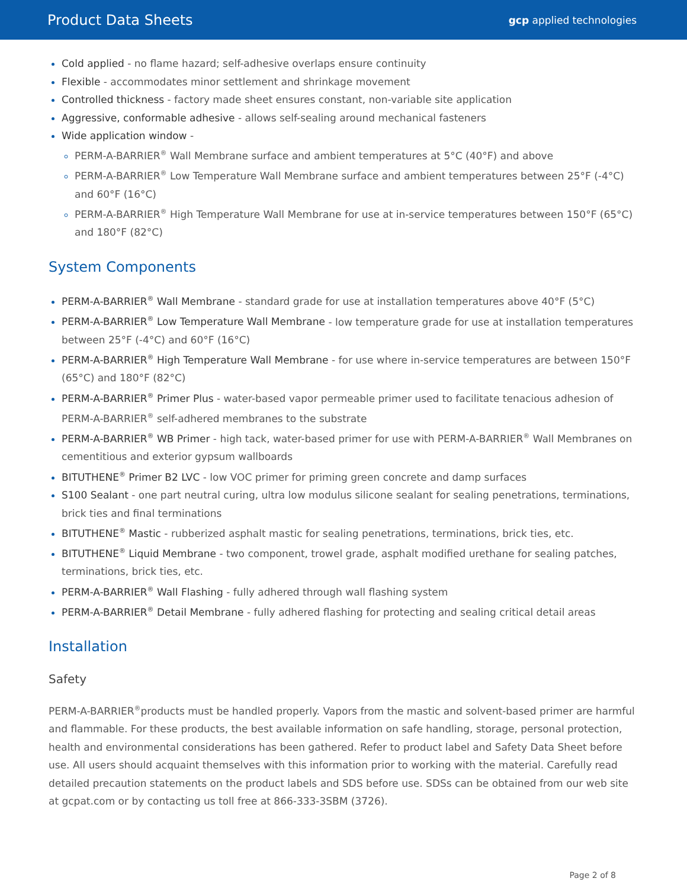Product Data Sheets
gcp applied technologies
Cold applied - no flame hazard; self-adhesive overlaps ensure continuity
Flexible - accommodates minor settlement and shrinkage movement
Controlled thickness - factory made sheet ensures constant, non-variable site application
Aggressive, conformable adhesive - allows self-sealing around mechanical fasteners
Wide application window -
PERM-A-BARRIER<sup>®</sup> Wall Membrane surface and ambient temperatures at 5°C (40°F) and above
PERM-A-BARRIER<sup>®</sup> Low Temperature Wall Membrane surface and ambient temperatures between 25°F (-4°C) and 60°F (16°C)
PERM-A-BARRIER<sup>®</sup> High Temperature Wall Membrane for use at in-service temperatures between 150°F (65°C) and 180°F (82°C)
System Components
PERM-A-BARRIER<sup>®</sup> Wall Membrane - standard grade for use at installation temperatures above 40°F (5°C)
PERM-A-BARRIER<sup>®</sup> Low Temperature Wall Membrane - low temperature grade for use at installation temperatures between 25°F (-4°C) and 60°F (16°C)
PERM-A-BARRIER<sup>®</sup> High Temperature Wall Membrane - for use where in-service temperatures are between 150°F (65°C) and 180°F (82°C)
PERM-A-BARRIER<sup>®</sup> Primer Plus - water-based vapor permeable primer used to facilitate tenacious adhesion of PERM-A-BARRIER<sup>®</sup> self-adhered membranes to the substrate
PERM-A-BARRIER<sup>®</sup> WB Primer - high tack, water-based primer for use with PERM-A-BARRIER<sup>®</sup> Wall Membranes on cementitious and exterior gypsum wallboards
BITUTHENE<sup>®</sup> Primer B2 LVC - low VOC primer for priming green concrete and damp surfaces
S100 Sealant - one part neutral curing, ultra low modulus silicone sealant for sealing penetrations, terminations, brick ties and final terminations
BITUTHENE<sup>®</sup> Mastic - rubberized asphalt mastic for sealing penetrations, terminations, brick ties, etc.
BITUTHENE<sup>®</sup> Liquid Membrane - two component, trowel grade, asphalt modified urethane for sealing patches, terminations, brick ties, etc.
PERM-A-BARRIER<sup>®</sup> Wall Flashing - fully adhered through wall flashing system
PERM-A-BARRIER<sup>®</sup> Detail Membrane - fully adhered flashing for protecting and sealing critical detail areas
Installation
Safety
PERM-A-BARRIER<sup>®</sup>products must be handled properly. Vapors from the mastic and solvent-based primer are harmful and flammable. For these products, the best available information on safe handling, storage, personal protection, health and environmental considerations has been gathered. Refer to product label and Safety Data Sheet before use. All users should acquaint themselves with this information prior to working with the material. Carefully read detailed precaution statements on the product labels and SDS before use. SDSs can be obtained from our web site at gcpat.com or by contacting us toll free at 866-333-3SBM (3726).
Page 2 of 8